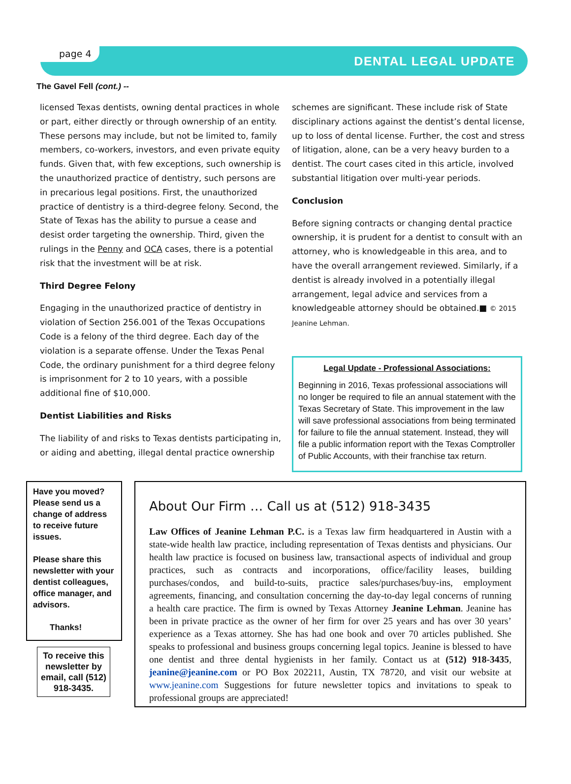page 4
DENTAL LEGAL UPDATE
The Gavel Fell (cont.) --
licensed Texas dentists, owning dental practices in whole or part, either directly or through ownership of an entity. These persons may include, but not be limited to, family members, co-workers, investors, and even private equity funds. Given that, with few exceptions, such ownership is the unauthorized practice of dentistry, such persons are in precarious legal positions. First, the unauthorized practice of dentistry is a third-degree felony. Second, the State of Texas has the ability to pursue a cease and desist order targeting the ownership. Third, given the rulings in the Penny and OCA cases, there is a potential risk that the investment will be at risk.
Third Degree Felony
Engaging in the unauthorized practice of dentistry in violation of Section 256.001 of the Texas Occupations Code is a felony of the third degree. Each day of the violation is a separate offense. Under the Texas Penal Code, the ordinary punishment for a third degree felony is imprisonment for 2 to 10 years, with a possible additional fine of $10,000.
Dentist Liabilities and Risks
The liability of and risks to Texas dentists participating in, or aiding and abetting, illegal dental practice ownership
schemes are significant. These include risk of State disciplinary actions against the dentist’s dental license, up to loss of dental license. Further, the cost and stress of litigation, alone, can be a very heavy burden to a dentist. The court cases cited in this article, involved substantial litigation over multi-year periods.
Conclusion
Before signing contracts or changing dental practice ownership, it is prudent for a dentist to consult with an attorney, who is knowledgeable in this area, and to have the overall arrangement reviewed. Similarly, if a dentist is already involved in a potentially illegal arrangement, legal advice and services from a knowledgeable attorney should be obtained.■ © 2015 Jeanine Lehman.
Legal Update - Professional Associations:
Beginning in 2016, Texas professional associations will no longer be required to file an annual statement with the Texas Secretary of State. This improvement in the law will save professional associations from being terminated for failure to file the annual statement. Instead, they will file a public information report with the Texas Comptroller of Public Accounts, with their franchise tax return.
Have you moved? Please send us a change of address to receive future issues.
Please share this newsletter with your dentist colleagues, office manager, and advisors.
Thanks!
To receive this newsletter by email, call (512) 918-3435.
About Our Firm … Call us at (512) 918-3435
Law Offices of Jeanine Lehman P.C. is a Texas law firm headquartered in Austin with a state-wide health law practice, including representation of Texas dentists and physicians. Our health law practice is focused on business law, transactional aspects of individual and group practices, such as contracts and incorporations, office/facility leases, building purchases/condos, and build-to-suits, practice sales/purchases/buy-ins, employment agreements, financing, and consultation concerning the day-to-day legal concerns of running a health care practice. The firm is owned by Texas Attorney Jeanine Lehman. Jeanine has been in private practice as the owner of her firm for over 25 years and has over 30 years’ experience as a Texas attorney. She has had one book and over 70 articles published. She speaks to professional and business groups concerning legal topics. Jeanine is blessed to have one dentist and three dental hygienists in her family. Contact us at (512) 918-3435, jeanine@jeanine.com or PO Box 202211, Austin, TX 78720, and visit our website at www.jeanine.com Suggestions for future newsletter topics and invitations to speak to professional groups are appreciated!